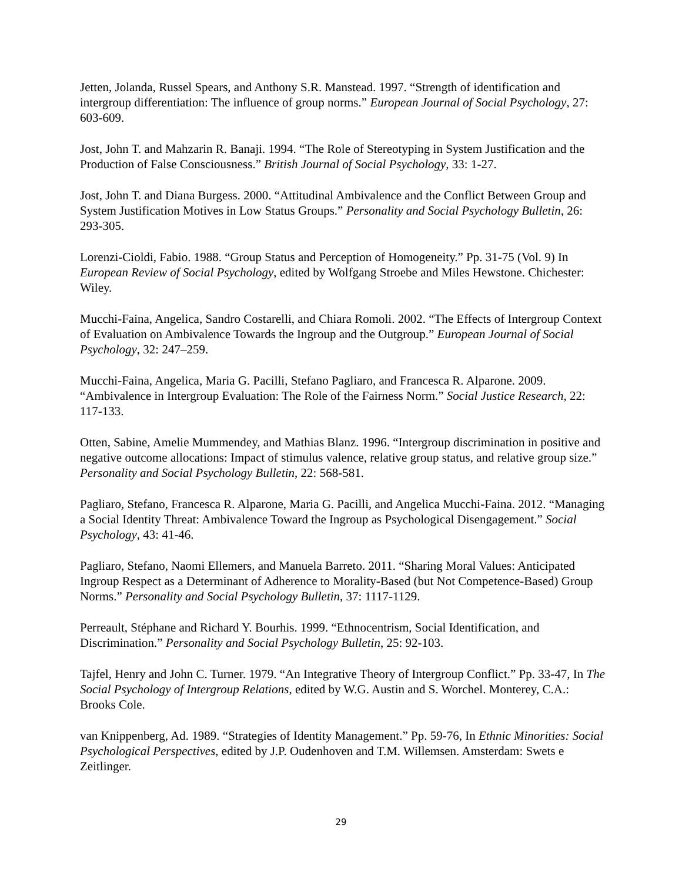Jetten, Jolanda, Russel Spears, and Anthony S.R. Manstead. 1997. “Strength of identification and intergroup differentiation: The influence of group norms.” European Journal of Social Psychology, 27: 603-609.
Jost, John T. and Mahzarin R. Banaji. 1994. “The Role of Stereotyping in System Justification and the Production of False Consciousness.” British Journal of Social Psychology, 33: 1-27.
Jost, John T. and Diana Burgess. 2000. “Attitudinal Ambivalence and the Conflict Between Group and System Justification Motives in Low Status Groups.” Personality and Social Psychology Bulletin, 26: 293-305.
Lorenzi-Cioldi, Fabio. 1988. “Group Status and Perception of Homogeneity.” Pp. 31-75 (Vol. 9) In European Review of Social Psychology, edited by Wolfgang Stroebe and Miles Hewstone. Chichester: Wiley.
Mucchi-Faina, Angelica, Sandro Costarelli, and Chiara Romoli. 2002. “The Effects of Intergroup Context of Evaluation on Ambivalence Towards the Ingroup and the Outgroup.” European Journal of Social Psychology, 32: 247–259.
Mucchi-Faina, Angelica, Maria G. Pacilli, Stefano Pagliaro, and Francesca R. Alparone. 2009. “Ambivalence in Intergroup Evaluation: The Role of the Fairness Norm.” Social Justice Research, 22: 117-133.
Otten, Sabine, Amelie Mummendey, and Mathias Blanz. 1996. “Intergroup discrimination in positive and negative outcome allocations: Impact of stimulus valence, relative group status, and relative group size.” Personality and Social Psychology Bulletin, 22: 568-581.
Pagliaro, Stefano, Francesca R. Alparone, Maria G. Pacilli, and Angelica Mucchi-Faina. 2012. “Managing a Social Identity Threat: Ambivalence Toward the Ingroup as Psychological Disengagement.” Social Psychology, 43: 41-46.
Pagliaro, Stefano, Naomi Ellemers, and Manuela Barreto. 2011. “Sharing Moral Values: Anticipated Ingroup Respect as a Determinant of Adherence to Morality-Based (but Not Competence-Based) Group Norms.” Personality and Social Psychology Bulletin, 37: 1117-1129.
Perreault, Stéphane and Richard Y. Bourhis. 1999. “Ethnocentrism, Social Identification, and Discrimination.” Personality and Social Psychology Bulletin, 25: 92-103.
Tajfel, Henry and John C. Turner. 1979. “An Integrative Theory of Intergroup Conflict.” Pp. 33-47, In The Social Psychology of Intergroup Relations, edited by W.G. Austin and S. Worchel. Monterey, C.A.: Brooks Cole.
van Knippenberg, Ad. 1989. “Strategies of Identity Management.” Pp. 59-76, In Ethnic Minorities: Social Psychological Perspectives, edited by J.P. Oudenhoven and T.M. Willemsen. Amsterdam: Swets e Zeitlinger.
29